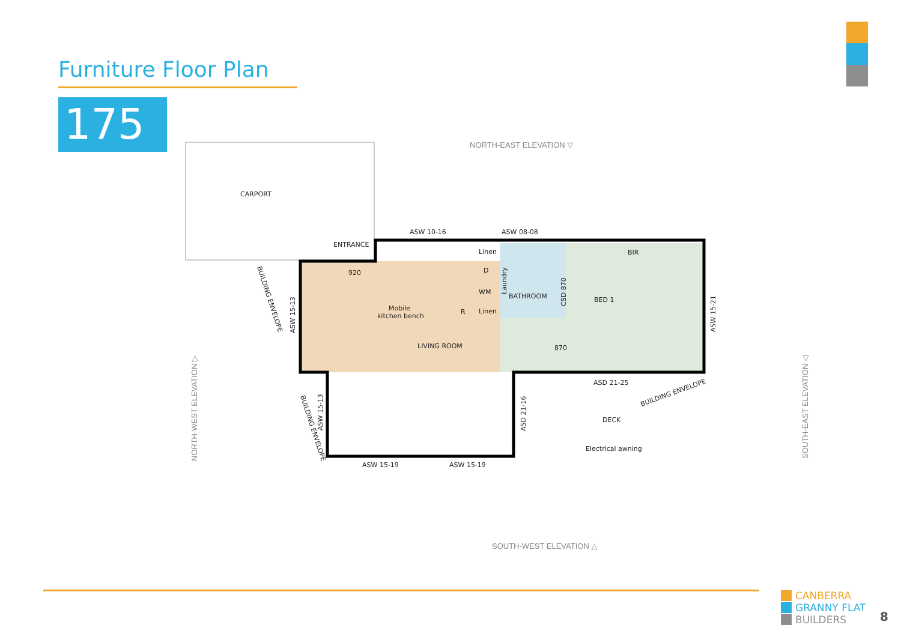Furniture Floor Plan
175
NORTH-EAST ELEVATION ▽
SOUTH-WEST ELEVATION △
NORTH-WEST ELEVATION ▷
SOUTH-EAST ELEVATION ◁
CARPORT
ASW 10-16
ASW 08-08
ENTRANCE
920
Linen
D
WM
Linen
Laundry
BATHROOM
CSD 870
BIR
BED 1
Mobile
kitchen bench
R
LIVING ROOM
870
ASD 21-25
DECK
Electrical awning
ASW 15-19
ASW 15-19
ASW 15-13
ASW 15-13
ASD 21-16
ASW 15-21
BUILDING ENVELOPE
BUILDING ENVELOPE
BUILDING ENVELOPE
CANBERRA
GRANNY FLAT
BUILDERS
8